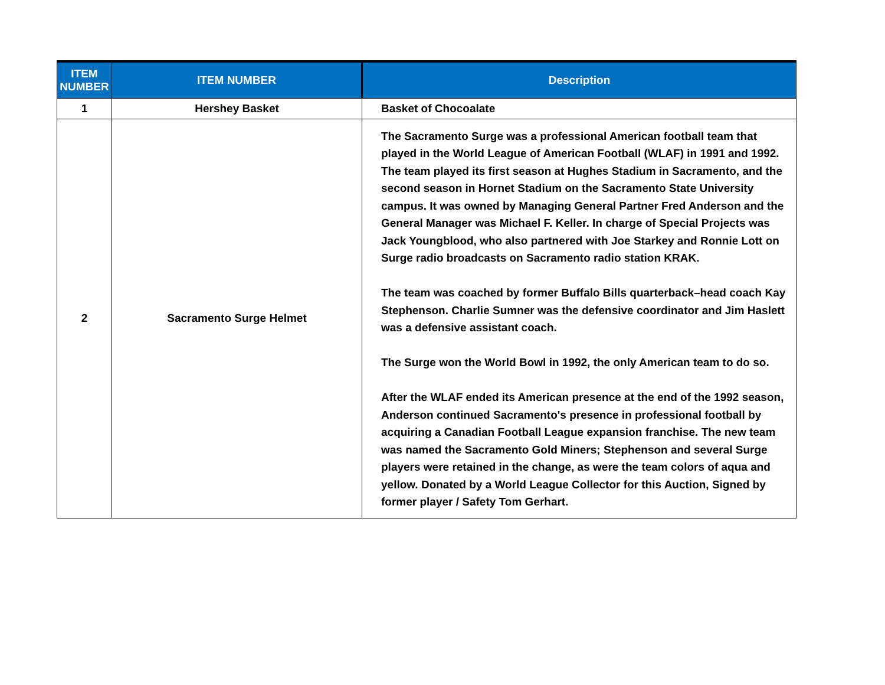| ITEM NUMBER | ITEM NUMBER | Description |
| --- | --- | --- |
| 1 | Hershey Basket | Basket of Chocoalate |
| 2 | Sacramento Surge Helmet | The Sacramento Surge was a professional American football team that played in the World League of American Football (WLAF) in 1991 and 1992. The team played its first season at Hughes Stadium in Sacramento, and the second season in Hornet Stadium on the Sacramento State University campus. It was owned by Managing General Partner Fred Anderson and the General Manager was Michael F. Keller. In charge of Special Projects was Jack Youngblood, who also partnered with Joe Starkey and Ronnie Lott on Surge radio broadcasts on Sacramento radio station KRAK. The team was coached by former Buffalo Bills quarterback–head coach Kay Stephenson. Charlie Sumner was the defensive coordinator and Jim Haslett was a defensive assistant coach. The Surge won the World Bowl in 1992, the only American team to do so. After the WLAF ended its American presence at the end of the 1992 season, Anderson continued Sacramento's presence in professional football by acquiring a Canadian Football League expansion franchise. The new team was named the Sacramento Gold Miners; Stephenson and several Surge players were retained in the change, as were the team colors of aqua and yellow. Donated by a World League Collector for this Auction, Signed by former player / Safety Tom Gerhart. |